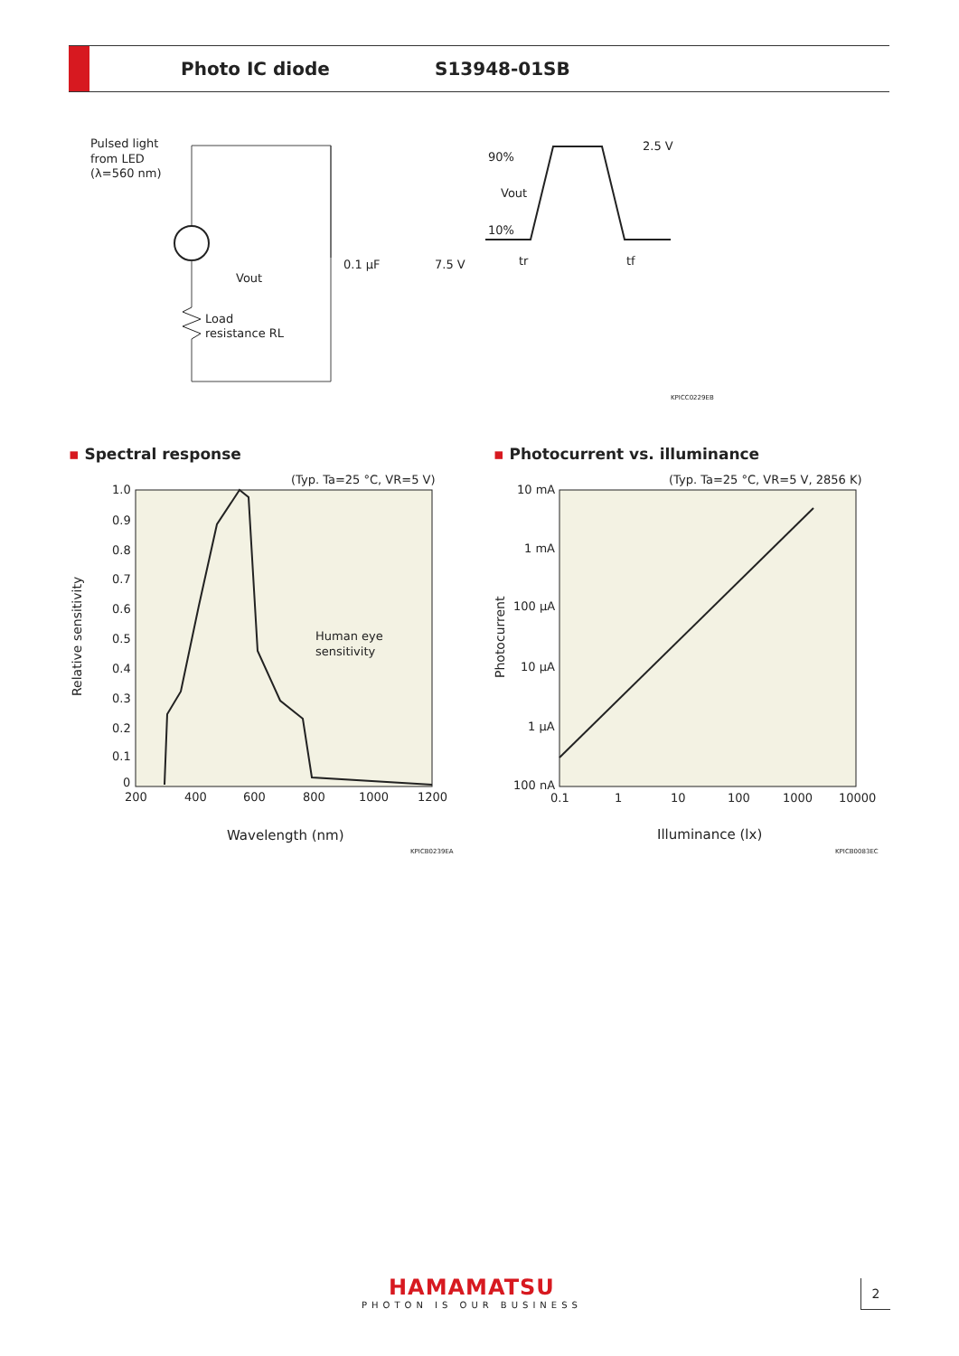Photo IC diode S13948-01SB
Pulsed light
from LED
(λ=560 nm)
Load
resistance RL
Vout
0.1 µF
7.5 V
90%
Vout
10%
2.5 V
tr
tf
KPICC0229EB
▪ Spectral response ▪ Photocurrent vs. illuminance
(Typ. Ta=25 °C, VR=5 V)
1.0
0.9
0.8
0.7
0.6
0.5
0.4
0.3
0.2
0.1
0
200
400
600
800
1000
1200
Wavelength (nm)
Relative sensitivity
Human eye
sensitivity
KPICB0239EA
(Typ. Ta=25 °C, VR=5 V, 2856 K)
10 mA
1 mA
100 µA
10 µA
1 µA
100 nA
0.1
1
10
100
1000
10000
Illuminance (lx)
Photocurrent
KPICB0083EC
HAMAMATSU
PHOTON IS OUR BUSINESS
2